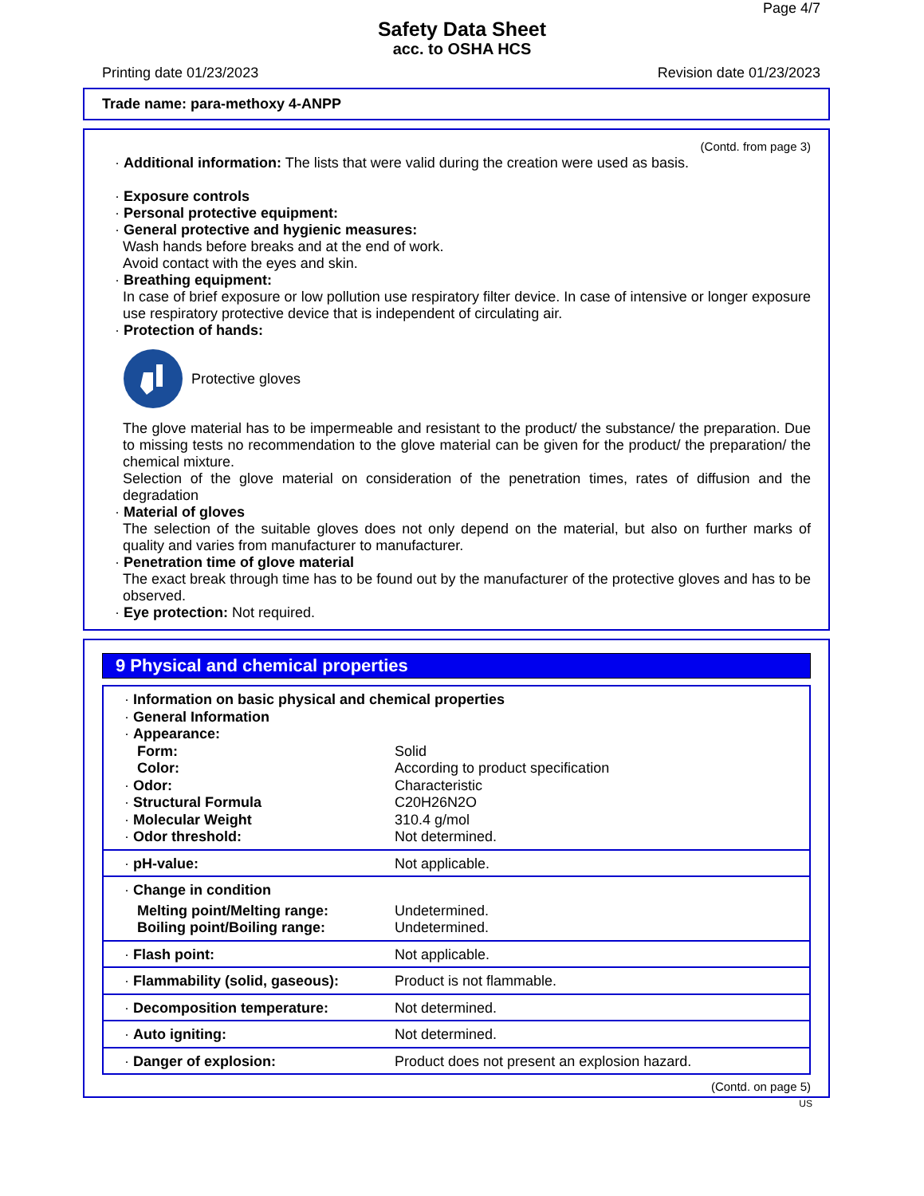Page 4/7
Safety Data Sheet
acc. to OSHA HCS
Printing date 01/23/2023 Revision date 01/23/2023
Trade name: para-methoxy 4-ANPP
(Contd. from page 3)
· Additional information: The lists that were valid during the creation were used as basis.
· Exposure controls
· Personal protective equipment:
· General protective and hygienic measures:
Wash hands before breaks and at the end of work.
Avoid contact with the eyes and skin.
· Breathing equipment:
In case of brief exposure or low pollution use respiratory filter device. In case of intensive or longer exposure use respiratory protective device that is independent of circulating air.
· Protection of hands:
Protective gloves
The glove material has to be impermeable and resistant to the product/ the substance/ the preparation. Due to missing tests no recommendation to the glove material can be given for the product/ the preparation/ the chemical mixture.
Selection of the glove material on consideration of the penetration times, rates of diffusion and the degradation
· Material of gloves
The selection of the suitable gloves does not only depend on the material, but also on further marks of quality and varies from manufacturer to manufacturer.
· Penetration time of glove material
The exact break through time has to be found out by the manufacturer of the protective gloves and has to be observed.
· Eye protection: Not required.
9 Physical and chemical properties
| · Information on basic physical and chemical properties | |
| · General Information | |
| · Appearance: | |
| Form: | Solid |
| Color: | According to product specification |
| · Odor: | Characteristic |
| · Structural Formula | C20H26N2O |
| · Molecular Weight | 310.4 g/mol |
| · Odor threshold: | Not determined. |
| · pH-value: | Not applicable. |
| · Change in condition | |
| Melting point/Melting range: | Undetermined. |
| Boiling point/Boiling range: | Undetermined. |
| · Flash point: | Not applicable. |
| · Flammability (solid, gaseous): | Product is not flammable. |
| · Decomposition temperature: | Not determined. |
| · Auto igniting: | Not determined. |
| · Danger of explosion: | Product does not present an explosion hazard. |
(Contd. on page 5)
US